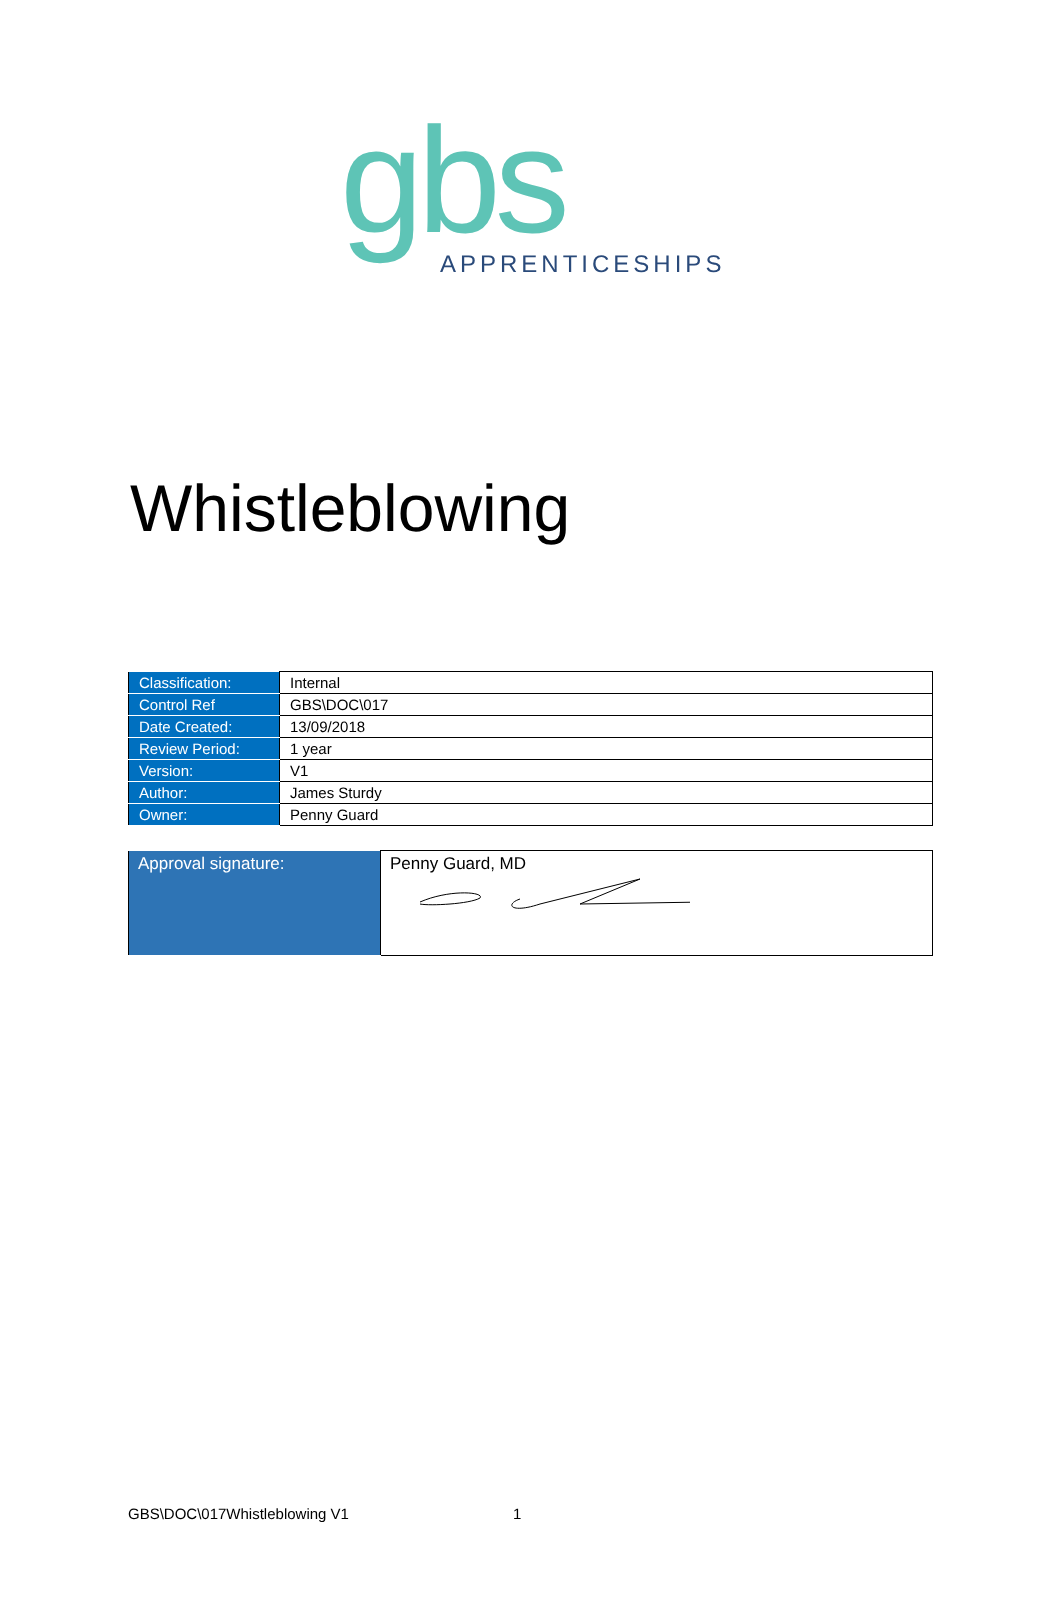gbs
APPRENTICESHIPS
Whistleblowing
| Classification: | Internal |
| Control Ref | GBS\DOC\017 |
| Date Created: | 13/09/2018 |
| Review Period: | 1 year |
| Version: | V1 |
| Author: | James Sturdy |
| Owner: | Penny Guard |
| Approval signature: | Penny Guard, MD |
GBS\DOC\017Whistleblowing V1 1